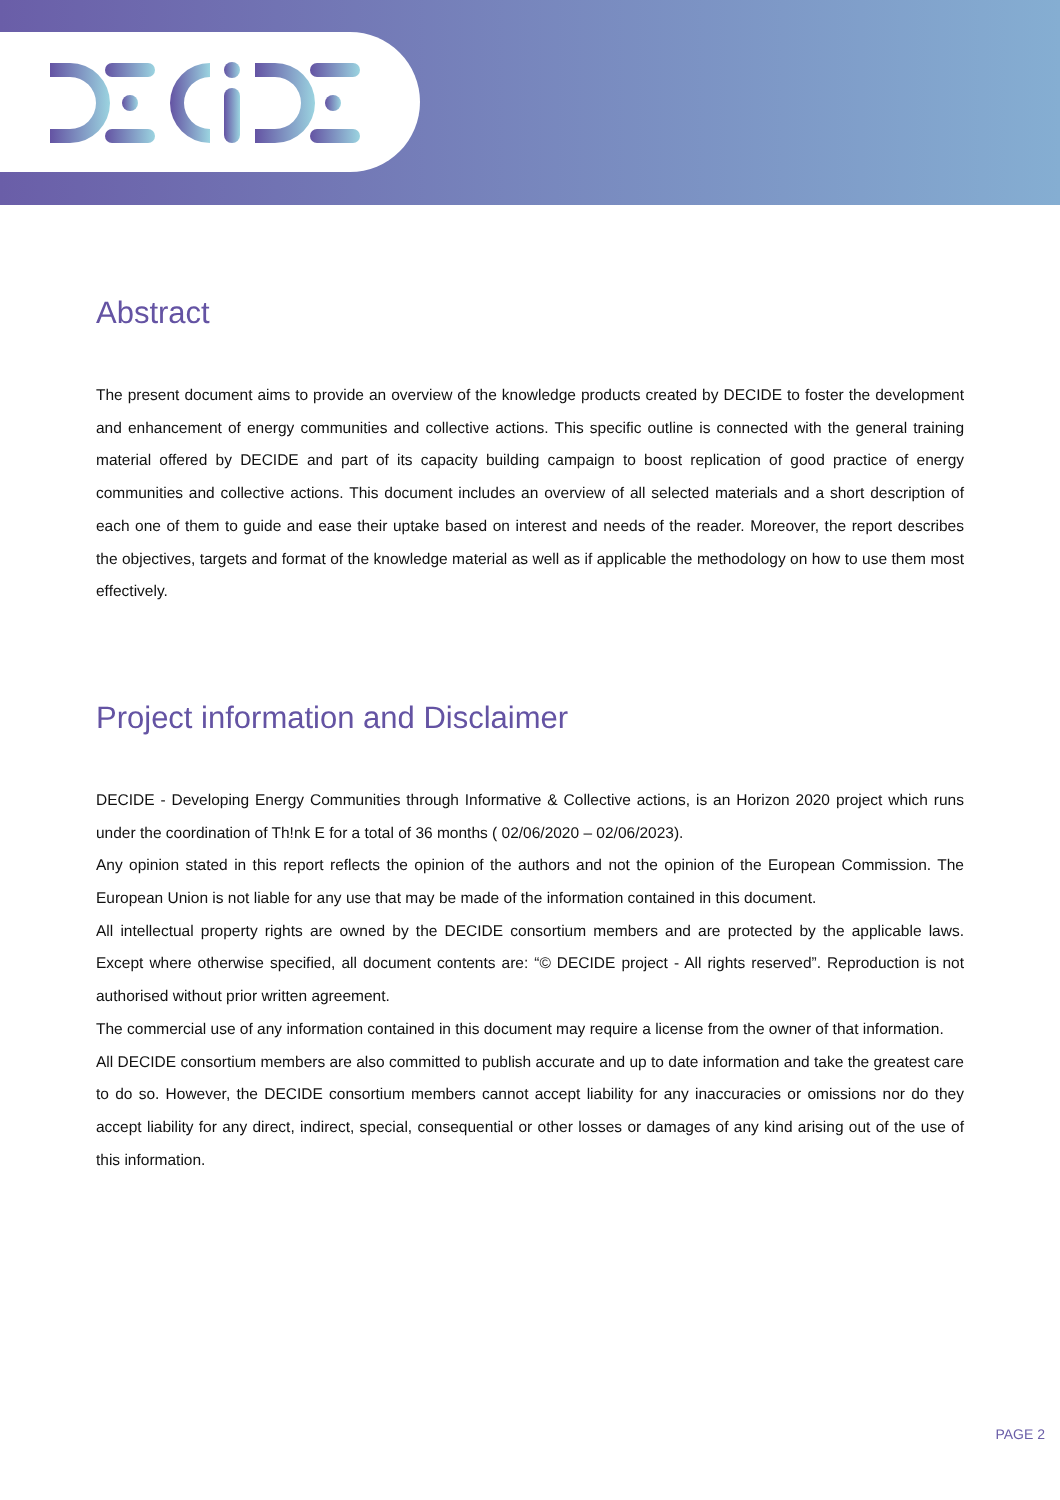Abstract
The present document aims to provide an overview of the knowledge products created by DECIDE to foster the development and enhancement of energy communities and collective actions. This specific outline is connected with the general training material offered by DECIDE and part of its capacity building campaign to boost replication of good practice of energy communities and collective actions. This document includes an overview of all selected materials and a short description of each one of them to guide and ease their uptake based on interest and needs of the reader. Moreover, the report describes the objectives, targets and format of the knowledge material as well as if applicable the methodology on how to use them most effectively.
Project information and Disclaimer
DECIDE - Developing Energy Communities through Informative & Collective actions, is an Horizon 2020 project which runs under the coordination of Th!nk E for a total of 36 months ( 02/06/2020 – 02/06/2023).
Any opinion stated in this report reflects the opinion of the authors and not the opinion of the European Commission. The European Union is not liable for any use that may be made of the information contained in this document.
All intellectual property rights are owned by the DECIDE consortium members and are protected by the applicable laws. Except where otherwise specified, all document contents are: “© DECIDE project - All rights reserved”. Reproduction is not authorised without prior written agreement.
The commercial use of any information contained in this document may require a license from the owner of that information.
All DECIDE consortium members are also committed to publish accurate and up to date information and take the greatest care to do so. However, the DECIDE consortium members cannot accept liability for any inaccuracies or omissions nor do they accept liability for any direct, indirect, special, consequential or other losses or damages of any kind arising out of the use of this information.
PAGE 2